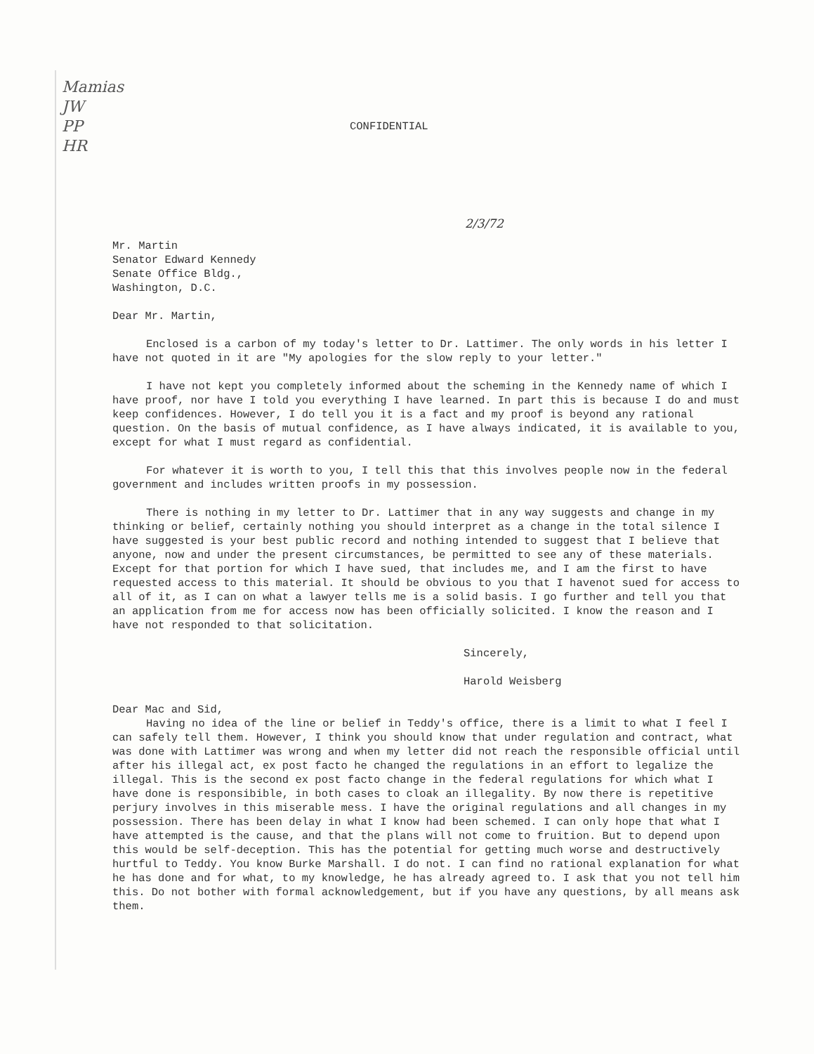Mamias
JW
PP
HR
CONFIDENTIAL
2/3/72
Mr. Martin
Senator Edward Kennedy
Senate Office Bldg.,
Washington, D.C.
Dear Mr. Martin,
Enclosed is a carbon of my today's letter to Dr. Lattimer. The only words in his letter I have not quoted in it are "My apologies for the slow reply to your letter."
I have not kept you completely informed about the scheming in the Kennedy name of which I have proof, nor have I told you everything I have learned. In part this is because I do and must keep confidences. However, I do tell you it is a fact and my proof is beyond any rational question. On the basis of mutual confidence, as I have always indicated, it is available to you, except for what I must regard as confidential.
For whatever it is worth to you, I tell this that this involves people now in the federal government and includes written proofs in my possession.
There is nothing in my letter to Dr. Lattimer that in any way suggests and change in my thinking or belief, certainly nothing you should interpret as a change in the total silence I have suggested is your best public record and nothing intended to suggest that I believe that anyone, now and under the present circumstances, be permitted to see any of these materials. Except for that portion for which I have sued, that includes me, and I am the first to have requested access to this material. It should be obvious to you that I havenot sued for access to all of it, as I can on what a lawyer tells me is a solid basis. I go further and tell you that an application from me for access now has been officially solicited. I know the reason and I have not responded to that solicitation.
Sincerely,
Harold Weisberg
Dear Mac and Sid,
Having no idea of the line or belief in Teddy's office, there is a limit to what I feel I can safely tell them. However, I think you should know that under regulation and contract, what was done with Lattimer was wrong and when my letter did not reach the responsible official until after his illegal act, ex post facto he changed the regulations in an effort to legalize the illegal. This is the second ex post facto change in the federal regulations for which what I have done is responsibible, in both cases to cloak an illegality. By now there is repetitive perjury involves in this miserable mess. I have the original regulations and all changes in my possession. There has been delay in what I know had been schemed. I can only hope that what I have attempted is the cause, and that the plans will not come to fruition. But to depend upon this would be self-deception. This has the potential for getting much worse and destructively hurtful to Teddy. You know Burke Marshall. I do not. I can find no rational explanation for what he has done and for what, to my knowledge, he has already agreed to. I ask that you not tell him this. Do not bother with formal acknowledgement, but if you have any questions, by all means ask them.